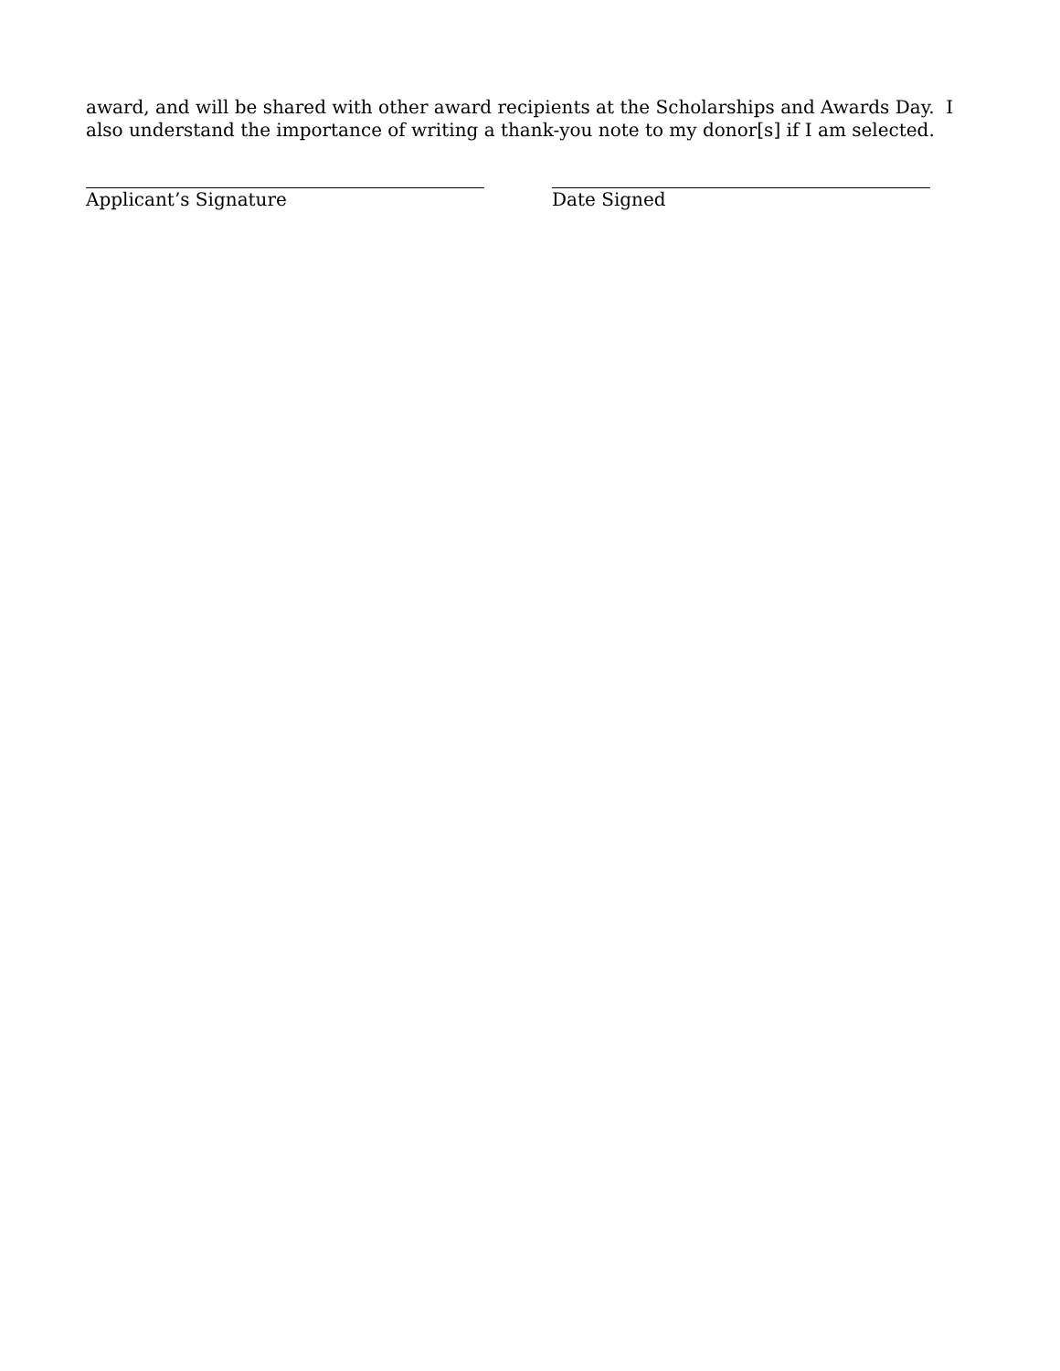award, and will be shared with other award recipients at the Scholarships and Awards Day. I also understand the importance of writing a thank-you note to my donor[s] if I am selected.
Applicant’s Signature Date Signed